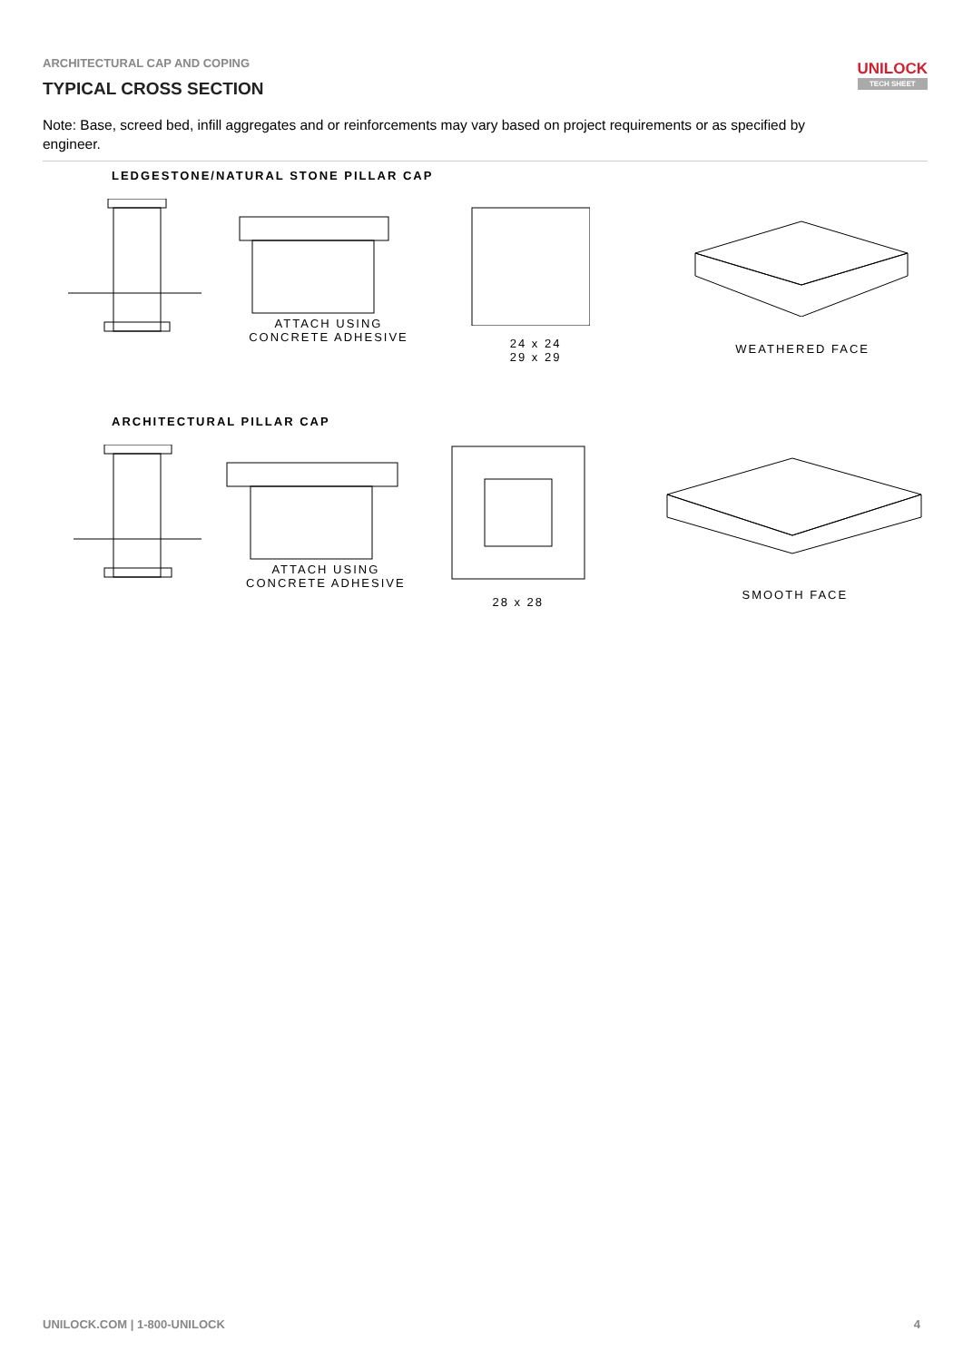ARCHITECTURAL CAP AND COPING
TYPICAL CROSS SECTION
UNILOCK
TECH SHEET
Note: Base, screed bed, infill aggregates and or reinforcements may vary based on project requirements or as specified by engineer.
LEDGESTONE/NATURAL STONE PILLAR CAP
ATTACH USING
CONCRETE ADHESIVE
24 x 24
29 x 29
WEATHERED FACE
ARCHITECTURAL PILLAR CAP
ATTACH USING
CONCRETE ADHESIVE
28 x 28
SMOOTH FACE
UNILOCK.COM | 1-800-UNILOCK 4